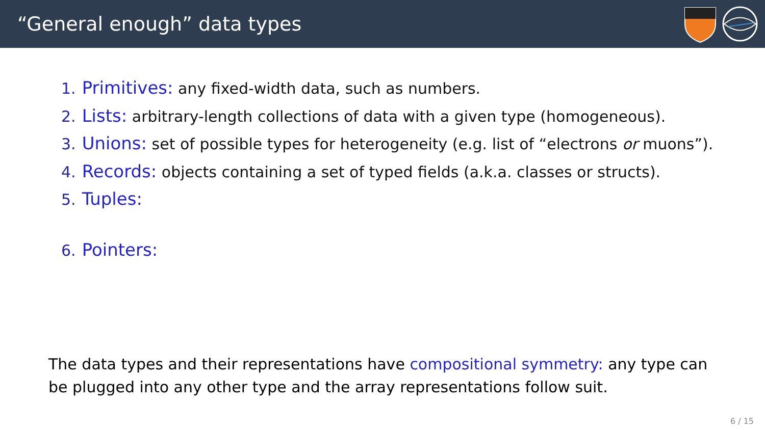“General enough” data types
1. Primitives: any fixed-width data, such as numbers.
2. Lists: arbitrary-length collections of data with a given type (homogeneous).
3. Unions: set of possible types for heterogeneity (e.g. list of “electrons or muons”).
4. Records: objects containing a set of typed fields (a.k.a. classes or structs).
5. Tuples:
6. Pointers:
The data types and their representations have compositional symmetry: any type can be plugged into any other type and the array representations follow suit.
6 / 15